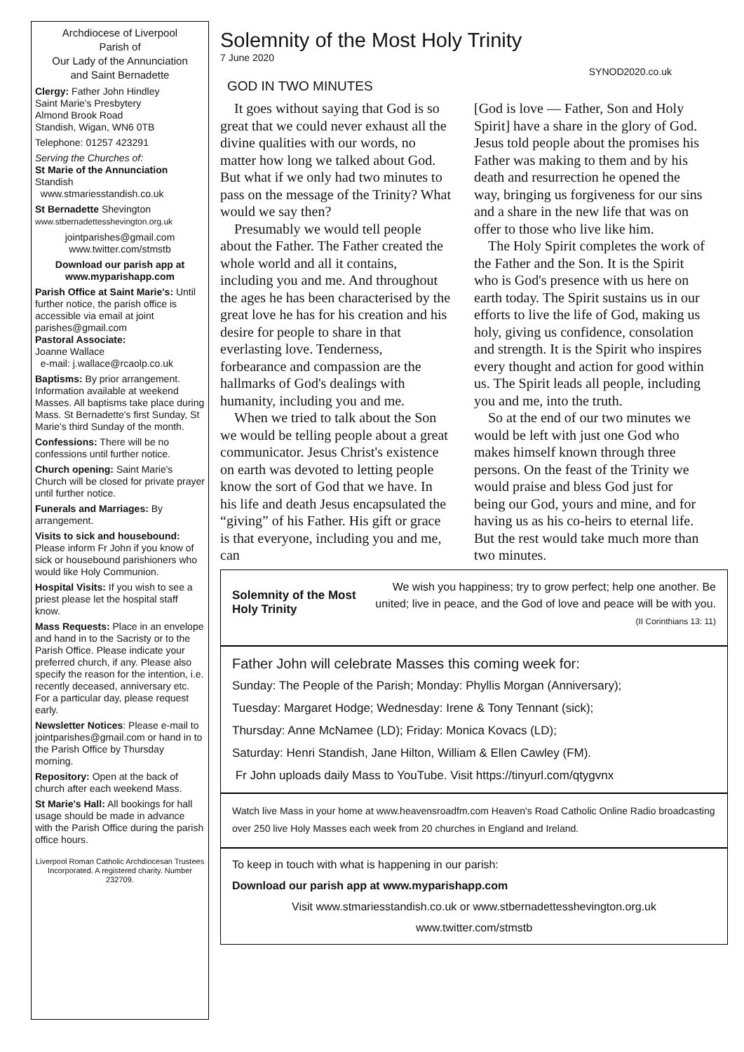Archdiocese of Liverpool
Parish of
Our Lady of the Annunciation
and Saint Bernadette
Clergy: Father John Hindley
Saint Marie's Presbytery
Almond Brook Road
Standish, Wigan, WN6 0TB
Telephone: 01257 423291
Serving the Churches of:
St Marie of the Annunciation Standish
www.stmariesstandish.co.uk
St Bernadette Shevington
www.stbernadettesshevington.org.uk
jointparishes@gmail.com
www.twitter.com/stmstb
Download our parish app at www.myparishapp.com
Parish Office at Saint Marie's: Until further notice, the parish office is accessible via email at joint parishes@gmail.com
Pastoral Associate:
Joanne Wallace
e-mail: j.wallace@rcaolp.co.uk
Baptisms: By prior arrangement. Information available at weekend Masses. All baptisms take place during Mass. St Bernadette's first Sunday, St Marie's third Sunday of the month.
Confessions: There will be no confessions until further notice.
Church opening: Saint Marie's Church will be closed for private prayer until further notice.
Funerals and Marriages: By arrangement.
Visits to sick and housebound: Please inform Fr John if you know of sick or housebound parishioners who would like Holy Communion.
Hospital Visits: If you wish to see a priest please let the hospital staff know.
Mass Requests: Place in an envelope and hand in to the Sacristy or to the Parish Office. Please indicate your preferred church, if any. Please also specify the reason for the intention, i.e. recently deceased, anniversary etc. For a particular day, please request early.
Newsletter Notices: Please e-mail to jointparishes@gmail.com or hand in to the Parish Office by Thursday morning.
Repository: Open at the back of church after each weekend Mass.
St Marie's Hall: All bookings for hall usage should be made in advance with the Parish Office during the parish office hours.
Liverpool Roman Catholic Archdiocesan Trustees Incorporated. A registered charity. Number 232709.
Solemnity of the Most Holy Trinity
7 June 2020 SYNOD2020.co.uk
GOD IN TWO MINUTES
It goes without saying that God is so great that we could never exhaust all the divine qualities with our words, no matter how long we talked about God. But what if we only had two minutes to pass on the message of the Trinity? What would we say then?
Presumably we would tell people about the Father. The Father created the whole world and all it contains, including you and me. And throughout the ages he has been characterised by the great love he has for his creation and his desire for people to share in that everlasting love. Tenderness, forbearance and compassion are the hallmarks of God's dealings with humanity, including you and me.
When we tried to talk about the Son we would be telling people about a great communicator. Jesus Christ's existence on earth was devoted to letting people know the sort of God that we have. In his life and death Jesus encapsulated the “giving” of his Father. His gift or grace is that everyone, including you and me, can
[God is love — Father, Son and Holy Spirit] have a share in the glory of God. Jesus told people about the promises his Father was making to them and by his death and resurrection he opened the way, bringing us forgiveness for our sins and a share in the new life that was on offer to those who live like him.
The Holy Spirit completes the work of the Father and the Son. It is the Spirit who is God's presence with us here on earth today. The Spirit sustains us in our efforts to live the life of God, making us holy, giving us confidence, consolation and strength. It is the Spirit who inspires every thought and action for good within us. The Spirit leads all people, including you and me, into the truth.
So at the end of our two minutes we would be left with just one God who makes himself known through three persons. On the feast of the Trinity we would praise and bless God just for being our God, yours and mine, and for having us as his co-heirs to eternal life. But the rest would take much more than two minutes.
Solemnity of the Most Holy Trinity
We wish you happiness; try to grow perfect; help one another. Be united; live in peace, and the God of love and peace will be with you. (II Corinthians 13: 11)
Father John will celebrate Masses this coming week for:
Sunday: The People of the Parish; Monday: Phyllis Morgan (Anniversary);
Tuesday: Margaret Hodge; Wednesday: Irene & Tony Tennant (sick);
Thursday: Anne McNamee (LD); Friday: Monica Kovacs (LD);
Saturday: Henri Standish, Jane Hilton, William & Ellen Cawley (FM).
Fr John uploads daily Mass to YouTube. Visit https://tinyurl.com/qtygvnx
Watch live Mass in your home at www.heavensroadfm.com Heaven's Road Catholic Online Radio broadcasting over 250 live Holy Masses each week from 20 churches in England and Ireland.
To keep in touch with what is happening in our parish:
Download our parish app at www.myparishapp.com
Visit www.stmariesstandish.co.uk or www.stbernadettesshevington.org.uk
www.twitter.com/stmstb